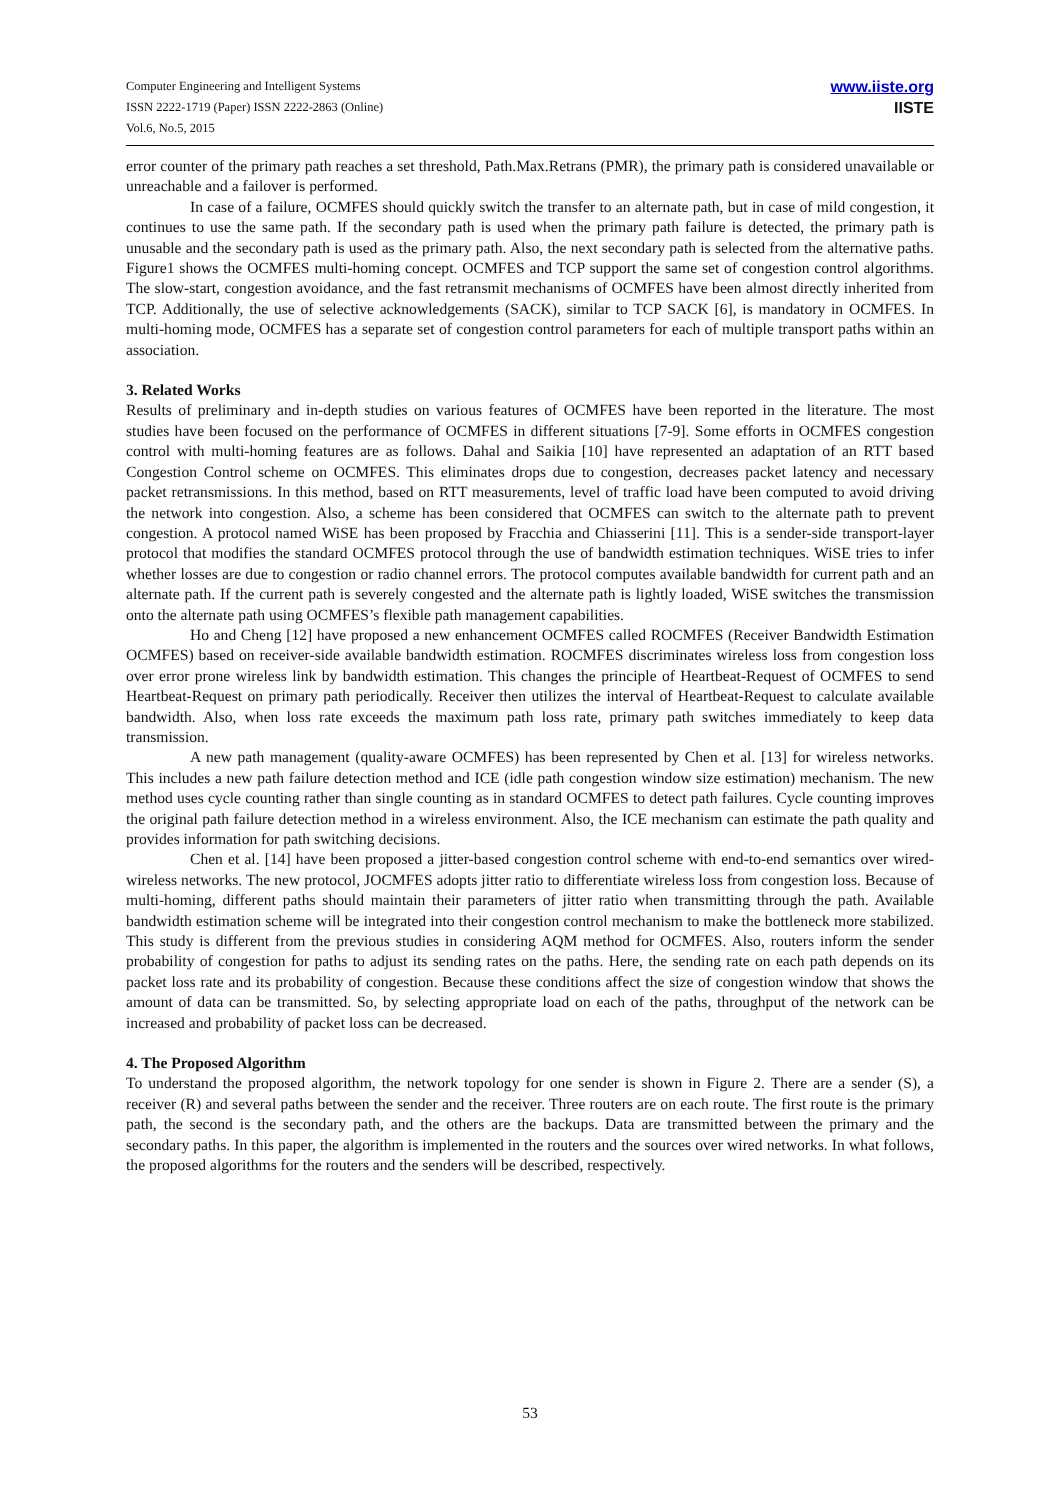Computer Engineering and Intelligent Systems
ISSN 2222-1719 (Paper) ISSN 2222-2863 (Online)
Vol.6, No.5, 2015
www.iiste.org
IISTE
error counter of the primary path reaches a set threshold, Path.Max.Retrans (PMR), the primary path is considered unavailable or unreachable and a failover is performed.
In case of a failure, OCMFES should quickly switch the transfer to an alternate path, but in case of mild congestion, it continues to use the same path. If the secondary path is used when the primary path failure is detected, the primary path is unusable and the secondary path is used as the primary path. Also, the next secondary path is selected from the alternative paths. Figure1 shows the OCMFES multi-homing concept. OCMFES and TCP support the same set of congestion control algorithms. The slow-start, congestion avoidance, and the fast retransmit mechanisms of OCMFES have been almost directly inherited from TCP. Additionally, the use of selective acknowledgements (SACK), similar to TCP SACK [6], is mandatory in OCMFES. In multi-homing mode, OCMFES has a separate set of congestion control parameters for each of multiple transport paths within an association.
3. Related Works
Results of preliminary and in-depth studies on various features of OCMFES have been reported in the literature. The most studies have been focused on the performance of OCMFES in different situations [7-9]. Some efforts in OCMFES congestion control with multi-homing features are as follows. Dahal and Saikia [10] have represented an adaptation of an RTT based Congestion Control scheme on OCMFES. This eliminates drops due to congestion, decreases packet latency and necessary packet retransmissions. In this method, based on RTT measurements, level of traffic load have been computed to avoid driving the network into congestion. Also, a scheme has been considered that OCMFES can switch to the alternate path to prevent congestion. A protocol named WiSE has been proposed by Fracchia and Chiasserini [11]. This is a sender-side transport-layer protocol that modifies the standard OCMFES protocol through the use of bandwidth estimation techniques. WiSE tries to infer whether losses are due to congestion or radio channel errors. The protocol computes available bandwidth for current path and an alternate path. If the current path is severely congested and the alternate path is lightly loaded, WiSE switches the transmission onto the alternate path using OCMFES’s flexible path management capabilities.
Ho and Cheng [12] have proposed a new enhancement OCMFES called ROCMFES (Receiver Bandwidth Estimation OCMFES) based on receiver-side available bandwidth estimation. ROCMFES discriminates wireless loss from congestion loss over error prone wireless link by bandwidth estimation. This changes the principle of Heartbeat-Request of OCMFES to send Heartbeat-Request on primary path periodically. Receiver then utilizes the interval of Heartbeat-Request to calculate available bandwidth. Also, when loss rate exceeds the maximum path loss rate, primary path switches immediately to keep data transmission.
A new path management (quality-aware OCMFES) has been represented by Chen et al. [13] for wireless networks. This includes a new path failure detection method and ICE (idle path congestion window size estimation) mechanism. The new method uses cycle counting rather than single counting as in standard OCMFES to detect path failures. Cycle counting improves the original path failure detection method in a wireless environment. Also, the ICE mechanism can estimate the path quality and provides information for path switching decisions.
Chen et al. [14] have been proposed a jitter-based congestion control scheme with end-to-end semantics over wired-wireless networks. The new protocol, JOCMFES adopts jitter ratio to differentiate wireless loss from congestion loss. Because of multi-homing, different paths should maintain their parameters of jitter ratio when transmitting through the path. Available bandwidth estimation scheme will be integrated into their congestion control mechanism to make the bottleneck more stabilized. This study is different from the previous studies in considering AQM method for OCMFES. Also, routers inform the sender probability of congestion for paths to adjust its sending rates on the paths. Here, the sending rate on each path depends on its packet loss rate and its probability of congestion. Because these conditions affect the size of congestion window that shows the amount of data can be transmitted. So, by selecting appropriate load on each of the paths, throughput of the network can be increased and probability of packet loss can be decreased.
4. The Proposed Algorithm
To understand the proposed algorithm, the network topology for one sender is shown in Figure 2. There are a sender (S), a receiver (R) and several paths between the sender and the receiver. Three routers are on each route. The first route is the primary path, the second is the secondary path, and the others are the backups. Data are transmitted between the primary and the secondary paths. In this paper, the algorithm is implemented in the routers and the sources over wired networks. In what follows, the proposed algorithms for the routers and the senders will be described, respectively.
53